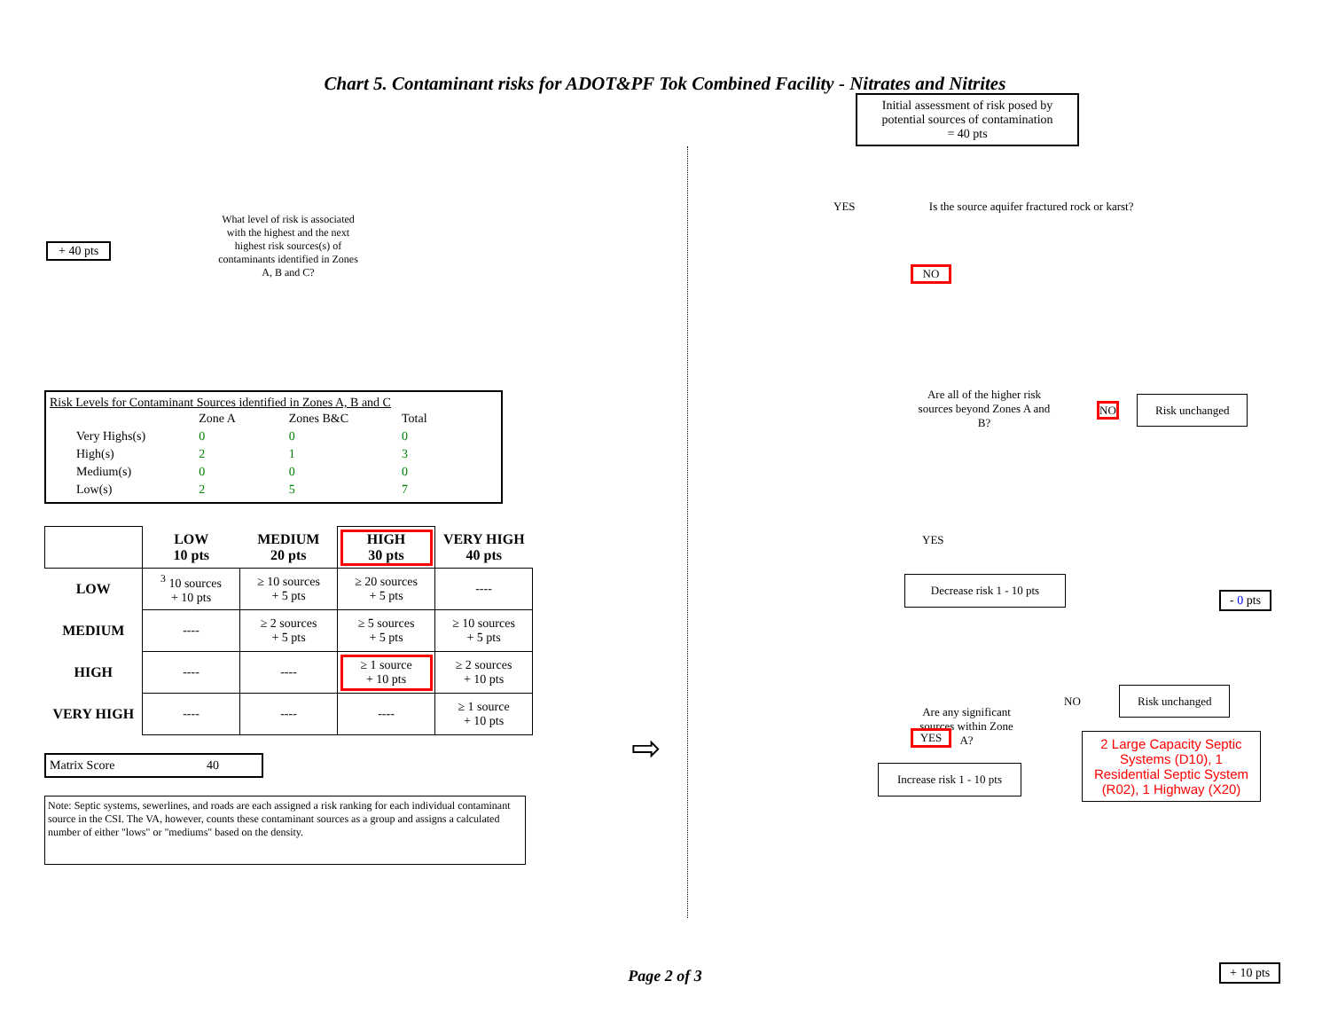Chart 5. Contaminant risks for ADOT&PF Tok Combined Facility - Nitrates and Nitrites
+ 40 pts
What level of risk is associated with the highest and the next highest risk sources(s) of contaminants identified in Zones A, B and C?
Risk Levels for Contaminant Sources identified in Zones A, B and C
| | Zone A | Zones B&C | Total |
| Very Highs(s) | 0 | 0 | 0 |
| High(s) | 2 | 1 | 3 |
| Medium(s) | 0 | 0 | 0 |
| Low(s) | 2 | 5 | 7 |
| | LOW 10 pts | MEDIUM 20 pts | HIGH 30 pts | VERY HIGH 40 pts |
| LOW | <sup>3</sup> 10 sources + 10 pts | ≥ 10 sources + 5 pts | ≥ 20 sources + 5 pts | ---- |
| MEDIUM | ---- | ≥ 2 sources + 5 pts | ≥ 5 sources + 5 pts | ≥ 10 sources + 5 pts |
| HIGH | ---- | ---- | ≥ 1 source + 10 pts | ≥ 2 sources + 10 pts |
| VERY HIGH | ---- | ---- | ---- | ≥ 1 source + 10 pts |
Matrix Score 40
Note: Septic systems, sewerlines, and roads are each assigned a risk ranking for each individual contaminant source in the CSI. The VA, however, counts these contaminant sources as a group and assigns a calculated number of either "lows" or "mediums" based on the density.
⇨
Initial assessment of risk posed by potential sources of contamination
= 40 pts
YES Is the source aquifer fractured rock or karst?
NO
Are all of the higher risk sources beyond Zones A and B?
NO Risk unchanged
YES
- 0 pts
Decrease risk 1 - 10 pts
Are any significant sources within Zone A?
NO Risk unchanged
2 Large Capacity Septic Systems (D10), 1 Residential Septic System (R02), 1 Highway (X20)
YES
Increase risk 1 - 10 pts
+ 10 pts
Page 2 of 3